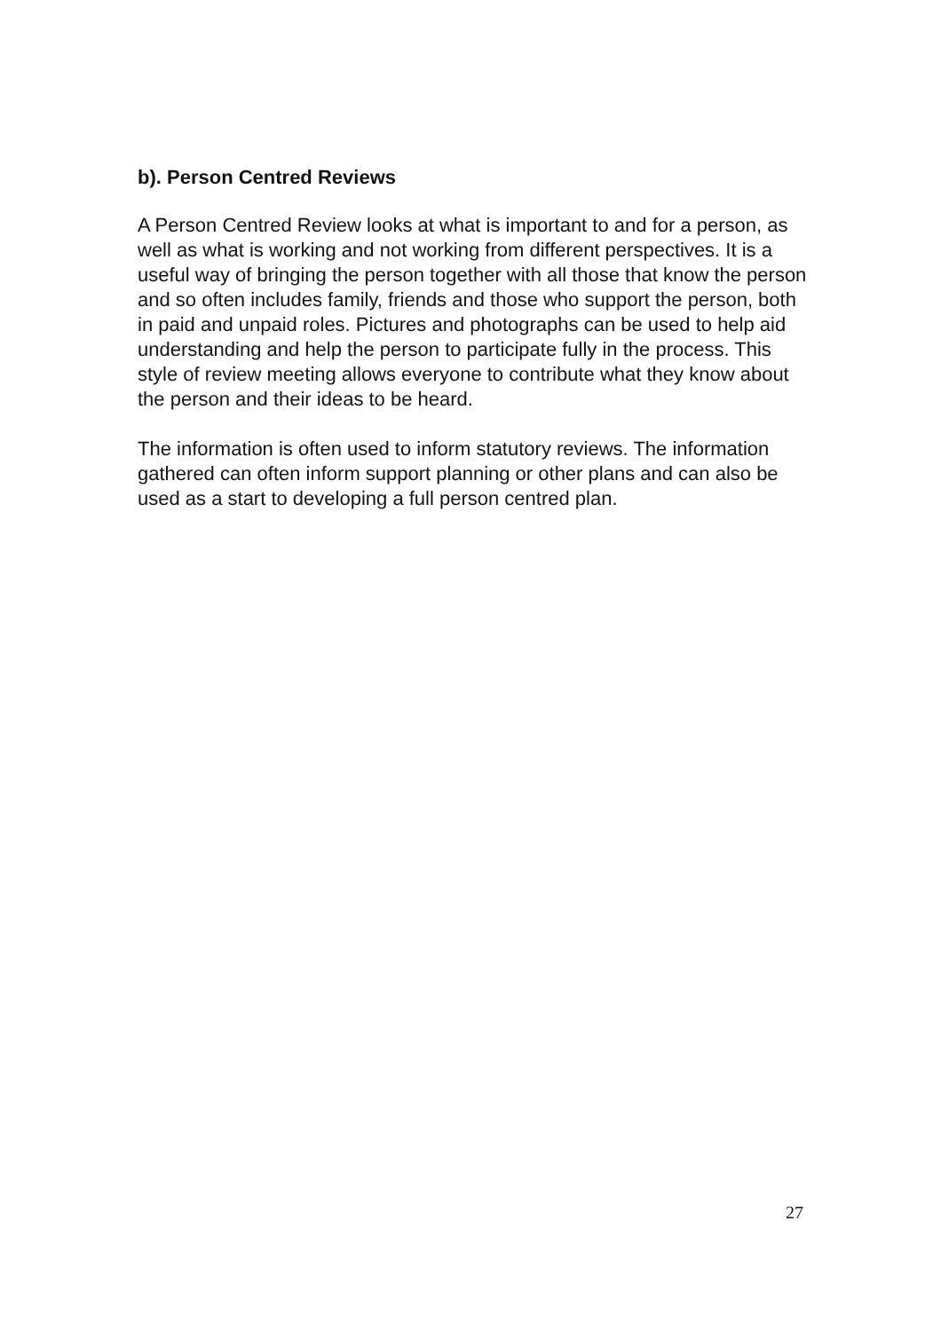b). Person Centred Reviews
A Person Centred Review looks at what is important to and for a person, as well as what is working and not working from different perspectives. It is a useful way of bringing the person together with all those that know the person and so often includes family, friends and those who support the person, both in paid and unpaid roles. Pictures and photographs can be used to help aid understanding and help the person to participate fully in the process. This style of review meeting allows everyone to contribute what they know about the person and their ideas to be heard.
The information is often used to inform statutory reviews. The information gathered can often inform support planning or other plans and can also be used as a start to developing a full person centred plan.
27